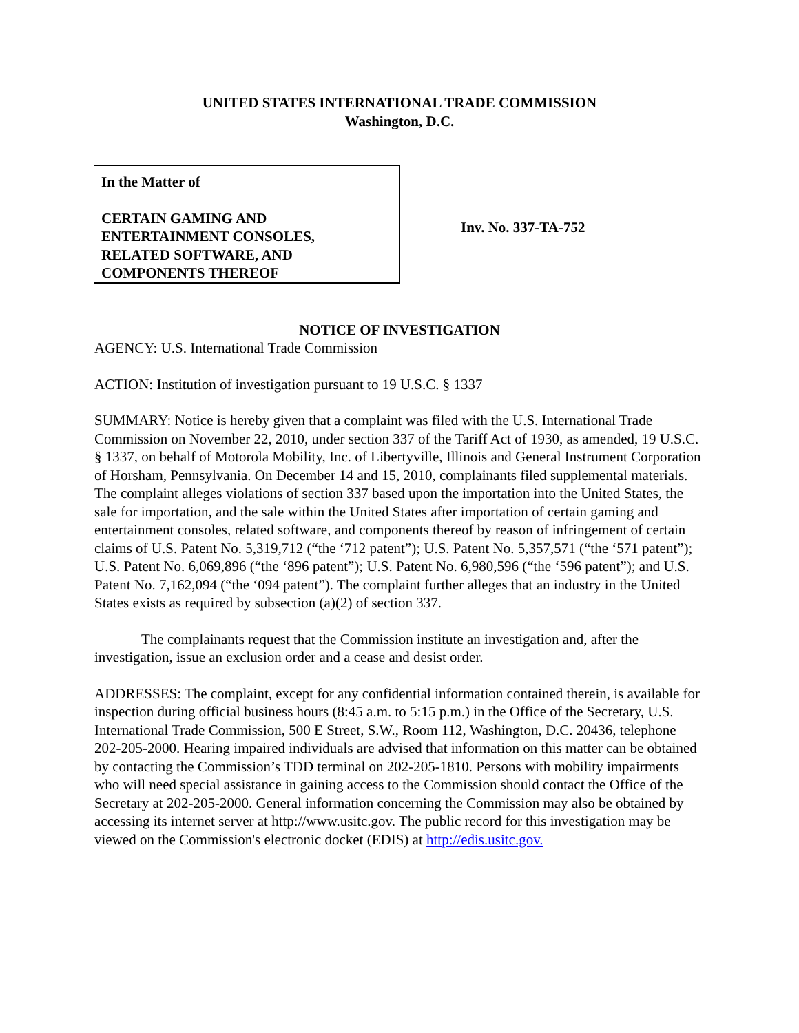UNITED STATES INTERNATIONAL TRADE COMMISSION
Washington, D.C.
In the Matter of
CERTAIN GAMING AND
ENTERTAINMENT CONSOLES,
RELATED SOFTWARE, AND
COMPONENTS THEREOF
Inv. No. 337-TA-752
NOTICE OF INVESTIGATION
AGENCY: U.S. International Trade Commission
ACTION: Institution of investigation pursuant to 19 U.S.C. § 1337
SUMMARY: Notice is hereby given that a complaint was filed with the U.S. International Trade Commission on November 22, 2010, under section 337 of the Tariff Act of 1930, as amended, 19 U.S.C. § 1337, on behalf of Motorola Mobility, Inc. of Libertyville, Illinois and General Instrument Corporation of Horsham, Pennsylvania. On December 14 and 15, 2010, complainants filed supplemental materials. The complaint alleges violations of section 337 based upon the importation into the United States, the sale for importation, and the sale within the United States after importation of certain gaming and entertainment consoles, related software, and components thereof by reason of infringement of certain claims of U.S. Patent No. 5,319,712 (“the ‘712 patent”); U.S. Patent No. 5,357,571 (“the ‘571 patent”); U.S. Patent No. 6,069,896 (“the ‘896 patent”); U.S. Patent No. 6,980,596 (“the ‘596 patent”); and U.S. Patent No. 7,162,094 (“the ‘094 patent”). The complaint further alleges that an industry in the United States exists as required by subsection (a)(2) of section 337.
The complainants request that the Commission institute an investigation and, after the investigation, issue an exclusion order and a cease and desist order.
ADDRESSES: The complaint, except for any confidential information contained therein, is available for inspection during official business hours (8:45 a.m. to 5:15 p.m.) in the Office of the Secretary, U.S. International Trade Commission, 500 E Street, S.W., Room 112, Washington, D.C. 20436, telephone 202-205-2000. Hearing impaired individuals are advised that information on this matter can be obtained by contacting the Commission’s TDD terminal on 202-205-1810. Persons with mobility impairments who will need special assistance in gaining access to the Commission should contact the Office of the Secretary at 202-205-2000. General information concerning the Commission may also be obtained by accessing its internet server at http://www.usitc.gov. The public record for this investigation may be viewed on the Commission's electronic docket (EDIS) at http://edis.usitc.gov.